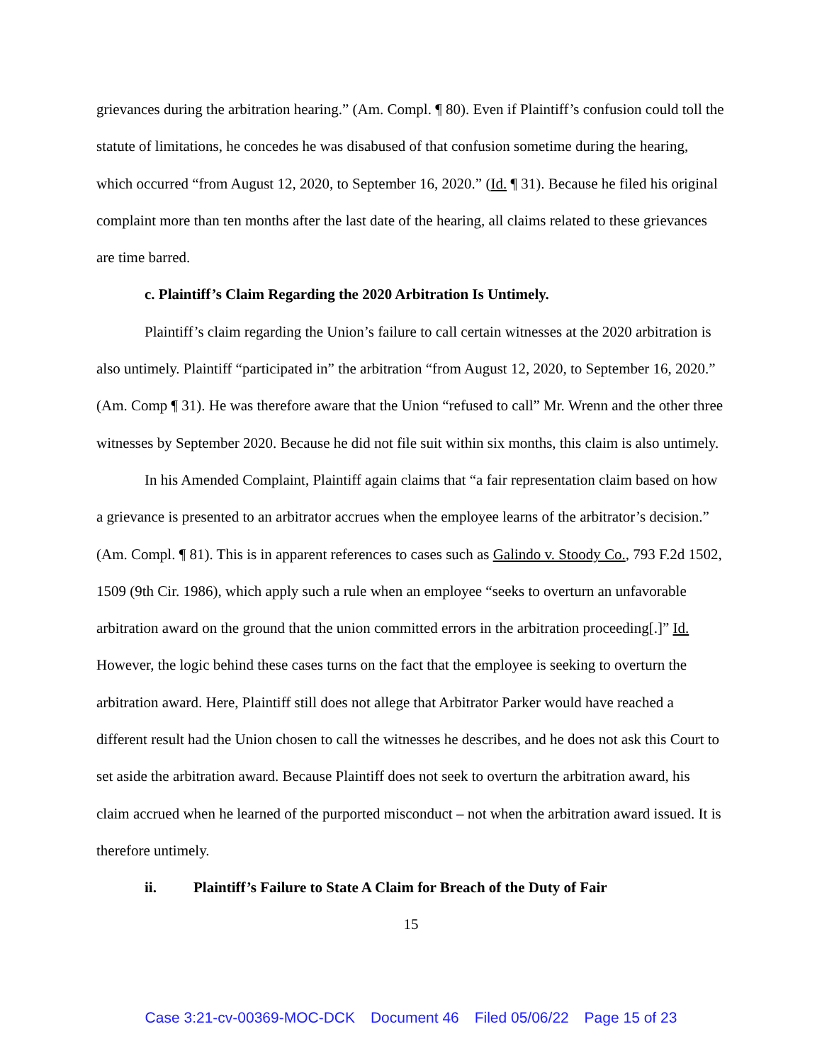grievances during the arbitration hearing.” (Am. Compl. ¶ 80). Even if Plaintiff’s confusion could toll the statute of limitations, he concedes he was disabused of that confusion sometime during the hearing, which occurred “from August 12, 2020, to September 16, 2020.” (Id. ¶ 31). Because he filed his original complaint more than ten months after the last date of the hearing, all claims related to these grievances are time barred.
c. Plaintiff’s Claim Regarding the 2020 Arbitration Is Untimely.
Plaintiff’s claim regarding the Union’s failure to call certain witnesses at the 2020 arbitration is also untimely. Plaintiff “participated in” the arbitration “from August 12, 2020, to September 16, 2020.” (Am. Comp ¶ 31). He was therefore aware that the Union “refused to call” Mr. Wrenn and the other three witnesses by September 2020. Because he did not file suit within six months, this claim is also untimely.
In his Amended Complaint, Plaintiff again claims that “a fair representation claim based on how a grievance is presented to an arbitrator accrues when the employee learns of the arbitrator’s decision.” (Am. Compl. ¶ 81). This is in apparent references to cases such as Galindo v. Stoody Co., 793 F.2d 1502, 1509 (9th Cir. 1986), which apply such a rule when an employee “seeks to overturn an unfavorable arbitration award on the ground that the union committed errors in the arbitration proceeding[.]” Id. However, the logic behind these cases turns on the fact that the employee is seeking to overturn the arbitration award. Here, Plaintiff still does not allege that Arbitrator Parker would have reached a different result had the Union chosen to call the witnesses he describes, and he does not ask this Court to set aside the arbitration award. Because Plaintiff does not seek to overturn the arbitration award, his claim accrued when he learned of the purported misconduct – not when the arbitration award issued. It is therefore untimely.
ii. Plaintiff’s Failure to State A Claim for Breach of the Duty of Fair
15
Case 3:21-cv-00369-MOC-DCK Document 46 Filed 05/06/22 Page 15 of 23